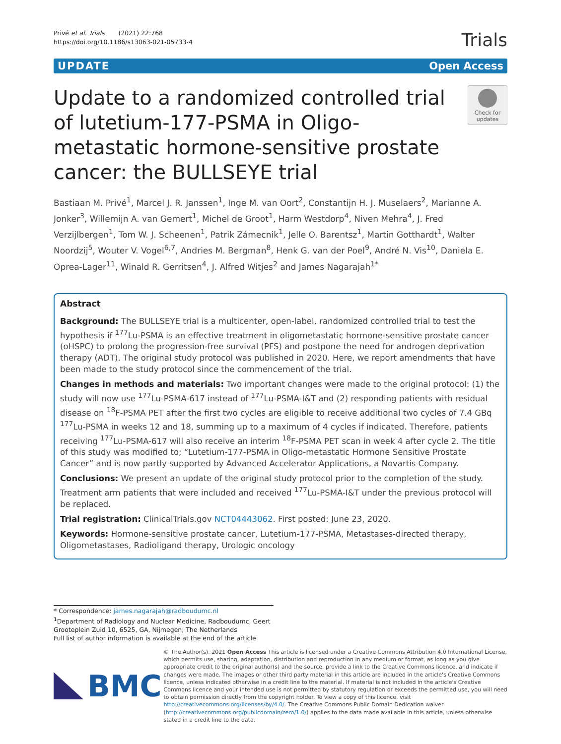Privé et al. Trials (2021) 22:768
https://doi.org/10.1186/s13063-021-05733-4
Trials
UPDATE Open Access
Update to a randomized controlled trial of lutetium-177-PSMA in Oligo-metastatic hormone-sensitive prostate cancer: the BULLSEYE trial
Check for updates
Bastiaan M. Privé<sup>1</sup>, Marcel J. R. Janssen<sup>1</sup>, Inge M. van Oort<sup>2</sup>, Constantijn H. J. Muselaers<sup>2</sup>, Marianne A. Jonker<sup>3</sup>, Willemijn A. van Gemert<sup>1</sup>, Michel de Groot<sup>1</sup>, Harm Westdorp<sup>4</sup>, Niven Mehra<sup>4</sup>, J. Fred Verzijlbergen<sup>1</sup>, Tom W. J. Scheenen<sup>1</sup>, Patrik Zámecnik<sup>1</sup>, Jelle O. Barentsz<sup>1</sup>, Martin Gotthardt<sup>1</sup>, Walter Noordzij<sup>5</sup>, Wouter V. Vogel<sup>6,7</sup>, Andries M. Bergman<sup>8</sup>, Henk G. van der Poel<sup>9</sup>, André N. Vis<sup>10</sup>, Daniela E. Oprea-Lager<sup>11</sup>, Winald R. Gerritsen<sup>4</sup>, J. Alfred Witjes<sup>2</sup> and James Nagarajah<sup>1*</sup>
Abstract
Background: The BULLSEYE trial is a multicenter, open-label, randomized controlled trial to test the hypothesis if <sup>177</sup>Lu-PSMA is an effective treatment in oligometastatic hormone-sensitive prostate cancer (oHSPC) to prolong the progression-free survival (PFS) and postpone the need for androgen deprivation therapy (ADT). The original study protocol was published in 2020. Here, we report amendments that have been made to the study protocol since the commencement of the trial.
Changes in methods and materials: Two important changes were made to the original protocol: (1) the study will now use <sup>177</sup>Lu-PSMA-617 instead of <sup>177</sup>Lu-PSMA-I&T and (2) responding patients with residual disease on <sup>18</sup>F-PSMA PET after the first two cycles are eligible to receive additional two cycles of 7.4 GBq <sup>177</sup>Lu-PSMA in weeks 12 and 18, summing up to a maximum of 4 cycles if indicated. Therefore, patients receiving <sup>177</sup>Lu-PSMA-617 will also receive an interim <sup>18</sup>F-PSMA PET scan in week 4 after cycle 2. The title of this study was modified to; “Lutetium-177-PSMA in Oligo-metastatic Hormone Sensitive Prostate Cancer” and is now partly supported by Advanced Accelerator Applications, a Novartis Company.
Conclusions: We present an update of the original study protocol prior to the completion of the study. Treatment arm patients that were included and received <sup>177</sup>Lu-PSMA-I&T under the previous protocol will be replaced.
Trial registration: ClinicalTrials.gov NCT04443062. First posted: June 23, 2020.
Keywords: Hormone-sensitive prostate cancer, Lutetium-177-PSMA, Metastases-directed therapy, Oligometastases, Radioligand therapy, Urologic oncology
* Correspondence: james.nagarajah@radboudumc.nl
<sup>1</sup> Department of Radiology and Nuclear Medicine, Radboudumc, Geert Grooteplein Zuid 10, 6525, GA, Nijmegen, The Netherlands
Full list of author information is available at the end of the article
BMC
© The Author(s). 2021 Open Access This article is licensed under a Creative Commons Attribution 4.0 International License, which permits use, sharing, adaptation, distribution and reproduction in any medium or format, as long as you give appropriate credit to the original author(s) and the source, provide a link to the Creative Commons licence, and indicate if changes were made. The images or other third party material in this article are included in the article's Creative Commons licence, unless indicated otherwise in a credit line to the material. If material is not included in the article's Creative Commons licence and your intended use is not permitted by statutory regulation or exceeds the permitted use, you will need to obtain permission directly from the copyright holder. To view a copy of this licence, visit http://creativecommons.org/licenses/by/4.0/. The Creative Commons Public Domain Dedication waiver (http://creativecommons.org/publicdomain/zero/1.0/) applies to the data made available in this article, unless otherwise stated in a credit line to the data.